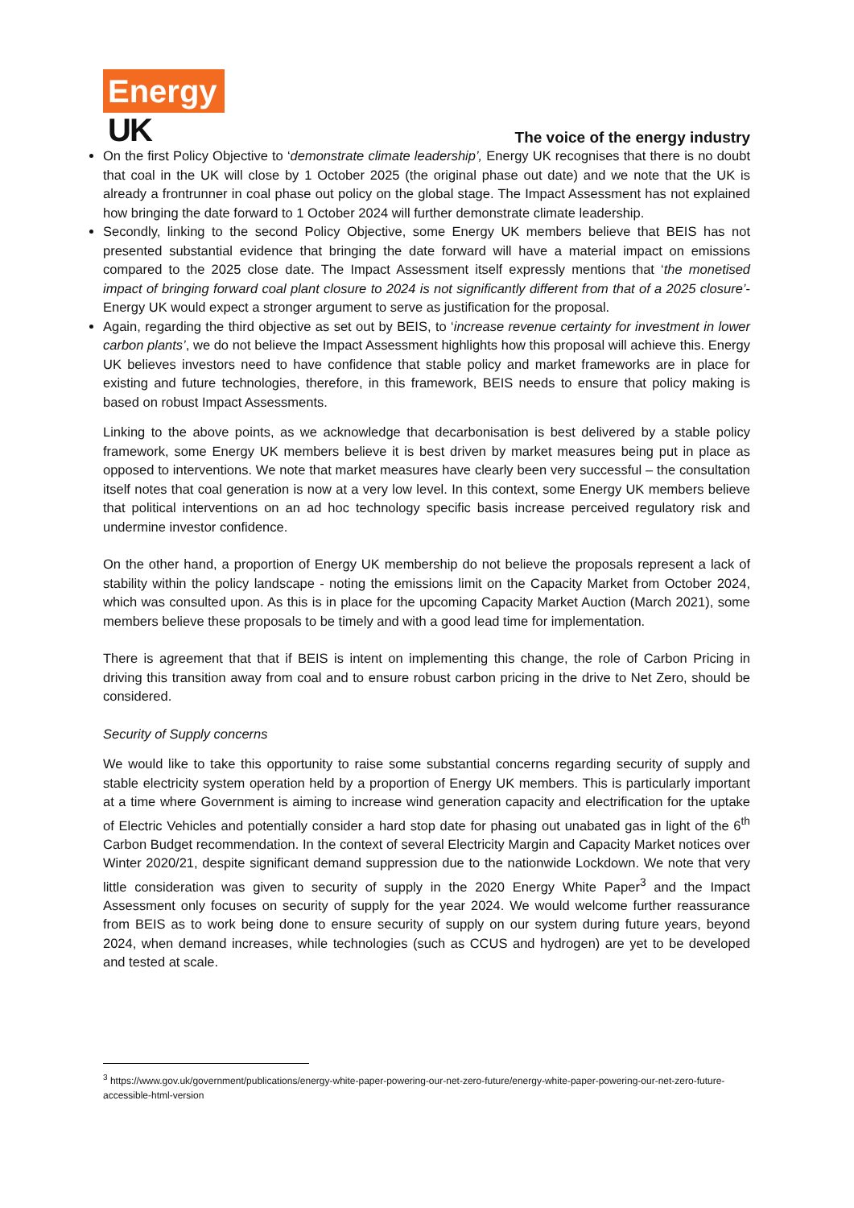Energy
UK
The voice of the energy industry
On the first Policy Objective to ‘demonstrate climate leadership’, Energy UK recognises that there is no doubt that coal in the UK will close by 1 October 2025 (the original phase out date) and we note that the UK is already a frontrunner in coal phase out policy on the global stage. The Impact Assessment has not explained how bringing the date forward to 1 October 2024 will further demonstrate climate leadership.
Secondly, linking to the second Policy Objective, some Energy UK members believe that BEIS has not presented substantial evidence that bringing the date forward will have a material impact on emissions compared to the 2025 close date. The Impact Assessment itself expressly mentions that ‘the monetised impact of bringing forward coal plant closure to 2024 is not significantly different from that of a 2025 closure’- Energy UK would expect a stronger argument to serve as justification for the proposal.
Again, regarding the third objective as set out by BEIS, to ‘increase revenue certainty for investment in lower carbon plants’, we do not believe the Impact Assessment highlights how this proposal will achieve this. Energy UK believes investors need to have confidence that stable policy and market frameworks are in place for existing and future technologies, therefore, in this framework, BEIS needs to ensure that policy making is based on robust Impact Assessments.
Linking to the above points, as we acknowledge that decarbonisation is best delivered by a stable policy framework, some Energy UK members believe it is best driven by market measures being put in place as opposed to interventions. We note that market measures have clearly been very successful – the consultation itself notes that coal generation is now at a very low level. In this context, some Energy UK members believe that political interventions on an ad hoc technology specific basis increase perceived regulatory risk and undermine investor confidence.
On the other hand, a proportion of Energy UK membership do not believe the proposals represent a lack of stability within the policy landscape - noting the emissions limit on the Capacity Market from October 2024, which was consulted upon. As this is in place for the upcoming Capacity Market Auction (March 2021), some members believe these proposals to be timely and with a good lead time for implementation.
There is agreement that that if BEIS is intent on implementing this change, the role of Carbon Pricing in driving this transition away from coal and to ensure robust carbon pricing in the drive to Net Zero, should be considered.
Security of Supply concerns
We would like to take this opportunity to raise some substantial concerns regarding security of supply and stable electricity system operation held by a proportion of Energy UK members. This is particularly important at a time where Government is aiming to increase wind generation capacity and electrification for the uptake of Electric Vehicles and potentially consider a hard stop date for phasing out unabated gas in light of the 6<sup>th</sup> Carbon Budget recommendation. In the context of several Electricity Margin and Capacity Market notices over Winter 2020/21, despite significant demand suppression due to the nationwide Lockdown. We note that very little consideration was given to security of supply in the 2020 Energy White Paper<sup>3</sup> and the Impact Assessment only focuses on security of supply for the year 2024. We would welcome further reassurance from BEIS as to work being done to ensure security of supply on our system during future years, beyond 2024, when demand increases, while technologies (such as CCUS and hydrogen) are yet to be developed and tested at scale.
<sup>3</sup> https://www.gov.uk/government/publications/energy-white-paper-powering-our-net-zero-future/energy-white-paper-powering-our-net-zero-future-accessible-html-version